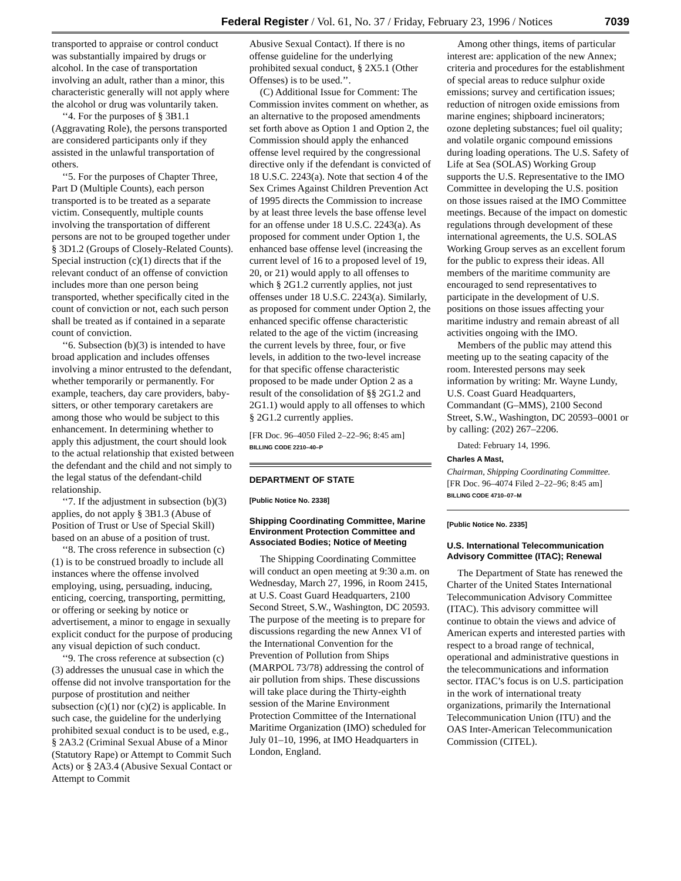Federal Register / Vol. 61, No. 37 / Friday, February 23, 1996 / Notices 7039
transported to appraise or control conduct was substantially impaired by drugs or alcohol. In the case of transportation involving an adult, rather than a minor, this characteristic generally will not apply where the alcohol or drug was voluntarily taken.
‘‘4. For the purposes of § 3B1.1 (Aggravating Role), the persons transported are considered participants only if they assisted in the unlawful transportation of others.
‘‘5. For the purposes of Chapter Three, Part D (Multiple Counts), each person transported is to be treated as a separate victim. Consequently, multiple counts involving the transportation of different persons are not to be grouped together under § 3D1.2 (Groups of Closely-Related Counts). Special instruction (c)(1) directs that if the relevant conduct of an offense of conviction includes more than one person being transported, whether specifically cited in the count of conviction or not, each such person shall be treated as if contained in a separate count of conviction.
‘‘6. Subsection (b)(3) is intended to have broad application and includes offenses involving a minor entrusted to the defendant, whether temporarily or permanently. For example, teachers, day care providers, baby-sitters, or other temporary caretakers are among those who would be subject to this enhancement. In determining whether to apply this adjustment, the court should look to the actual relationship that existed between the defendant and the child and not simply to the legal status of the defendant-child relationship.
‘‘7. If the adjustment in subsection (b)(3) applies, do not apply § 3B1.3 (Abuse of Position of Trust or Use of Special Skill) based on an abuse of a position of trust.
‘‘8. The cross reference in subsection (c)(1) is to be construed broadly to include all instances where the offense involved employing, using, persuading, inducing, enticing, coercing, transporting, permitting, or offering or seeking by notice or advertisement, a minor to engage in sexually explicit conduct for the purpose of producing any visual depiction of such conduct.
‘‘9. The cross reference at subsection (c)(3) addresses the unusual case in which the offense did not involve transportation for the purpose of prostitution and neither subsection (c)(1) nor (c)(2) is applicable. In such case, the guideline for the underlying prohibited sexual conduct is to be used, e.g., § 2A3.2 (Criminal Sexual Abuse of a Minor (Statutory Rape) or Attempt to Commit Such Acts) or § 2A3.4 (Abusive Sexual Contact or Attempt to Commit
Abusive Sexual Contact). If there is no offense guideline for the underlying prohibited sexual conduct, § 2X5.1 (Other Offenses) is to be used.’’.
(C) Additional Issue for Comment: The Commission invites comment on whether, as an alternative to the proposed amendments set forth above as Option 1 and Option 2, the Commission should apply the enhanced offense level required by the congressional directive only if the defendant is convicted of 18 U.S.C. 2243(a). Note that section 4 of the Sex Crimes Against Children Prevention Act of 1995 directs the Commission to increase by at least three levels the base offense level for an offense under 18 U.S.C. 2243(a). As proposed for comment under Option 1, the enhanced base offense level (increasing the current level of 16 to a proposed level of 19, 20, or 21) would apply to all offenses to which § 2G1.2 currently applies, not just offenses under 18 U.S.C. 2243(a). Similarly, as proposed for comment under Option 2, the enhanced specific offense characteristic related to the age of the victim (increasing the current levels by three, four, or five levels, in addition to the two-level increase for that specific offense characteristic proposed to be made under Option 2 as a result of the consolidation of §§ 2G1.2 and 2G1.1) would apply to all offenses to which § 2G1.2 currently applies.
[FR Doc. 96–4050 Filed 2–22–96; 8:45 am]
BILLING CODE 2210–40–P
DEPARTMENT OF STATE
[Public Notice No. 2338]
Shipping Coordinating Committee, Marine Environment Protection Committee and Associated Bodies; Notice of Meeting
The Shipping Coordinating Committee will conduct an open meeting at 9:30 a.m. on Wednesday, March 27, 1996, in Room 2415, at U.S. Coast Guard Headquarters, 2100 Second Street, S.W., Washington, DC 20593. The purpose of the meeting is to prepare for discussions regarding the new Annex VI of the International Convention for the Prevention of Pollution from Ships (MARPOL 73/78) addressing the control of air pollution from ships. These discussions will take place during the Thirty-eighth session of the Marine Environment Protection Committee of the International Maritime Organization (IMO) scheduled for July 01–10, 1996, at IMO Headquarters in London, England.
Among other things, items of particular interest are: application of the new Annex; criteria and procedures for the establishment of special areas to reduce sulphur oxide emissions; survey and certification issues; reduction of nitrogen oxide emissions from marine engines; shipboard incinerators; ozone depleting substances; fuel oil quality; and volatile organic compound emissions during loading operations. The U.S. Safety of Life at Sea (SOLAS) Working Group supports the U.S. Representative to the IMO Committee in developing the U.S. position on those issues raised at the IMO Committee meetings. Because of the impact on domestic regulations through development of these international agreements, the U.S. SOLAS Working Group serves as an excellent forum for the public to express their ideas. All members of the maritime community are encouraged to send representatives to participate in the development of U.S. positions on those issues affecting your maritime industry and remain abreast of all activities ongoing with the IMO.
Members of the public may attend this meeting up to the seating capacity of the room. Interested persons may seek information by writing: Mr. Wayne Lundy, U.S. Coast Guard Headquarters, Commandant (G–MMS), 2100 Second Street, S.W., Washington, DC 20593–0001 or by calling: (202) 267–2206.
Dated: February 14, 1996.
Charles A Mast,
Chairman, Shipping Coordinating Committee.
[FR Doc. 96–4074 Filed 2–22–96; 8:45 am]
BILLING CODE 4710–07–M
[Public Notice No. 2335]
U.S. International Telecommunication Advisory Committee (ITAC); Renewal
The Department of State has renewed the Charter of the United States International Telecommunication Advisory Committee (ITAC). This advisory committee will continue to obtain the views and advice of American experts and interested parties with respect to a broad range of technical, operational and administrative questions in the telecommunications and information sector. ITAC’s focus is on U.S. participation in the work of international treaty organizations, primarily the International Telecommunication Union (ITU) and the OAS Inter-American Telecommunication Commission (CITEL).